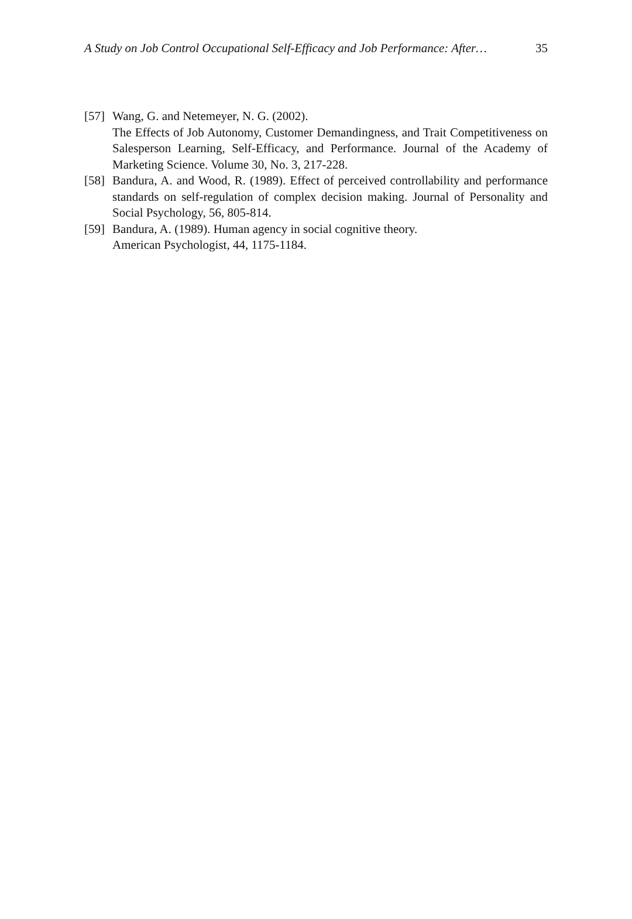A Study on Job Control Occupational Self-Efficacy and Job Performance: After… 35
[57]
Wang, G. and Netemeyer, N. G. (2002).
The Effects of Job Autonomy, Customer Demandingness, and Trait Competitiveness on Salesperson Learning, Self-Efficacy, and Performance. Journal of the Academy of Marketing Science. Volume 30, No. 3, 217-228.
[58]
Bandura, A. and Wood, R. (1989). Effect of perceived controllability and performance standards on self-regulation of complex decision making. Journal of Personality and Social Psychology, 56, 805-814.
[59]
Bandura, A. (1989). Human agency in social cognitive theory.
American Psychologist, 44, 1175-1184.